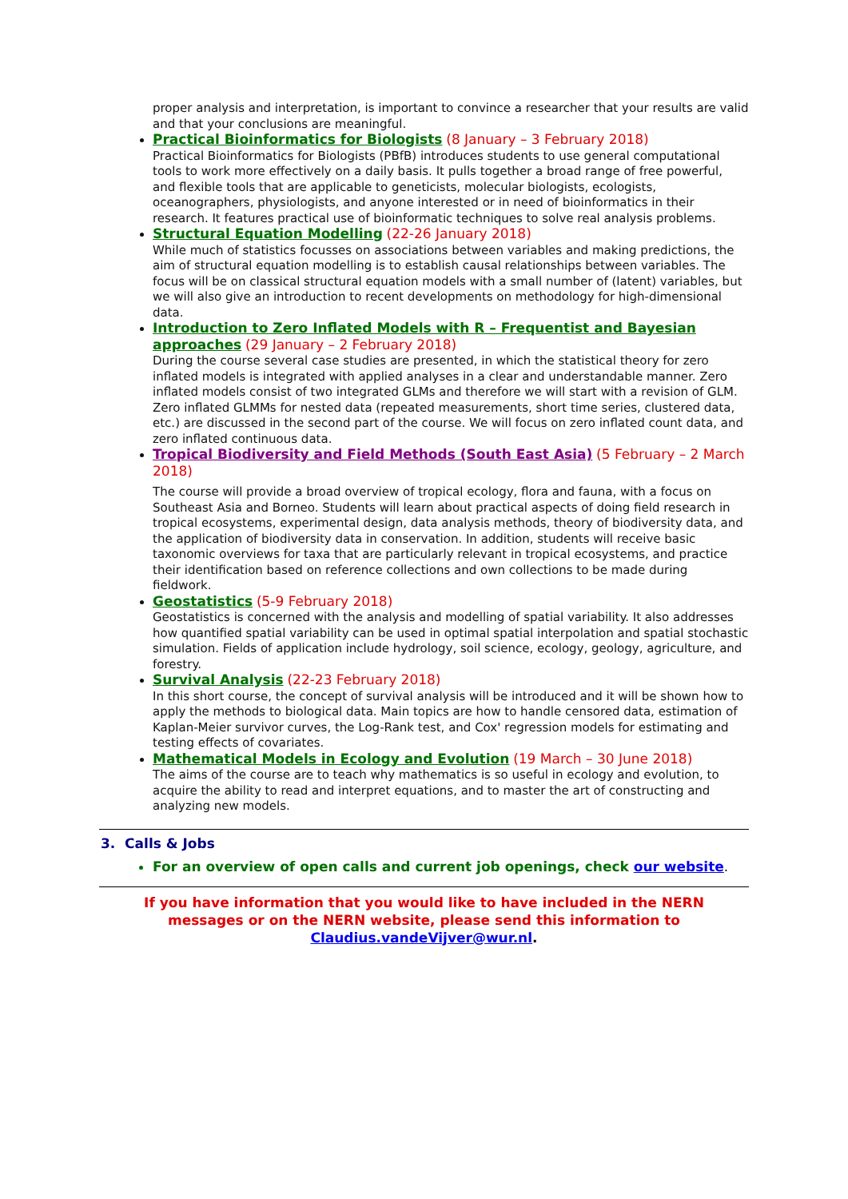proper analysis and interpretation, is important to convince a researcher that your results are valid and that your conclusions are meaningful.
Practical Bioinformatics for Biologists (8 January – 3 February 2018)
Practical Bioinformatics for Biologists (PBfB) introduces students to use general computational tools to work more effectively on a daily basis. It pulls together a broad range of free powerful, and flexible tools that are applicable to geneticists, molecular biologists, ecologists, oceanographers, physiologists, and anyone interested or in need of bioinformatics in their research. It features practical use of bioinformatic techniques to solve real analysis problems.
Structural Equation Modelling (22-26 January 2018)
While much of statistics focusses on associations between variables and making predictions, the aim of structural equation modelling is to establish causal relationships between variables. The focus will be on classical structural equation models with a small number of (latent) variables, but we will also give an introduction to recent developments on methodology for high-dimensional data.
Introduction to Zero Inflated Models with R – Frequentist and Bayesian approaches (29 January – 2 February 2018)
During the course several case studies are presented, in which the statistical theory for zero inflated models is integrated with applied analyses in a clear and understandable manner. Zero inflated models consist of two integrated GLMs and therefore we will start with a revision of GLM. Zero inflated GLMMs for nested data (repeated measurements, short time series, clustered data, etc.) are discussed in the second part of the course. We will focus on zero inflated count data, and zero inflated continuous data.
Tropical Biodiversity and Field Methods (South East Asia) (5 February – 2 March 2018)
The course will provide a broad overview of tropical ecology, flora and fauna, with a focus on Southeast Asia and Borneo. Students will learn about practical aspects of doing field research in tropical ecosystems, experimental design, data analysis methods, theory of biodiversity data, and the application of biodiversity data in conservation. In addition, students will receive basic taxonomic overviews for taxa that are particularly relevant in tropical ecosystems, and practice their identification based on reference collections and own collections to be made during fieldwork.
Geostatistics (5-9 February 2018)
Geostatistics is concerned with the analysis and modelling of spatial variability. It also addresses how quantified spatial variability can be used in optimal spatial interpolation and spatial stochastic simulation. Fields of application include hydrology, soil science, ecology, geology, agriculture, and forestry.
Survival Analysis (22-23 February 2018)
In this short course, the concept of survival analysis will be introduced and it will be shown how to apply the methods to biological data. Main topics are how to handle censored data, estimation of Kaplan-Meier survivor curves, the Log-Rank test, and Cox' regression models for estimating and testing effects of covariates.
Mathematical Models in Ecology and Evolution (19 March – 30 June 2018)
The aims of the course are to teach why mathematics is so useful in ecology and evolution, to acquire the ability to read and interpret equations, and to master the art of constructing and analyzing new models.
3. Calls & Jobs
For an overview of open calls and current job openings, check our website.
If you have information that you would like to have included in the NERN
messages or on the NERN website, please send this information to
Claudius.vandeVijver@wur.nl.